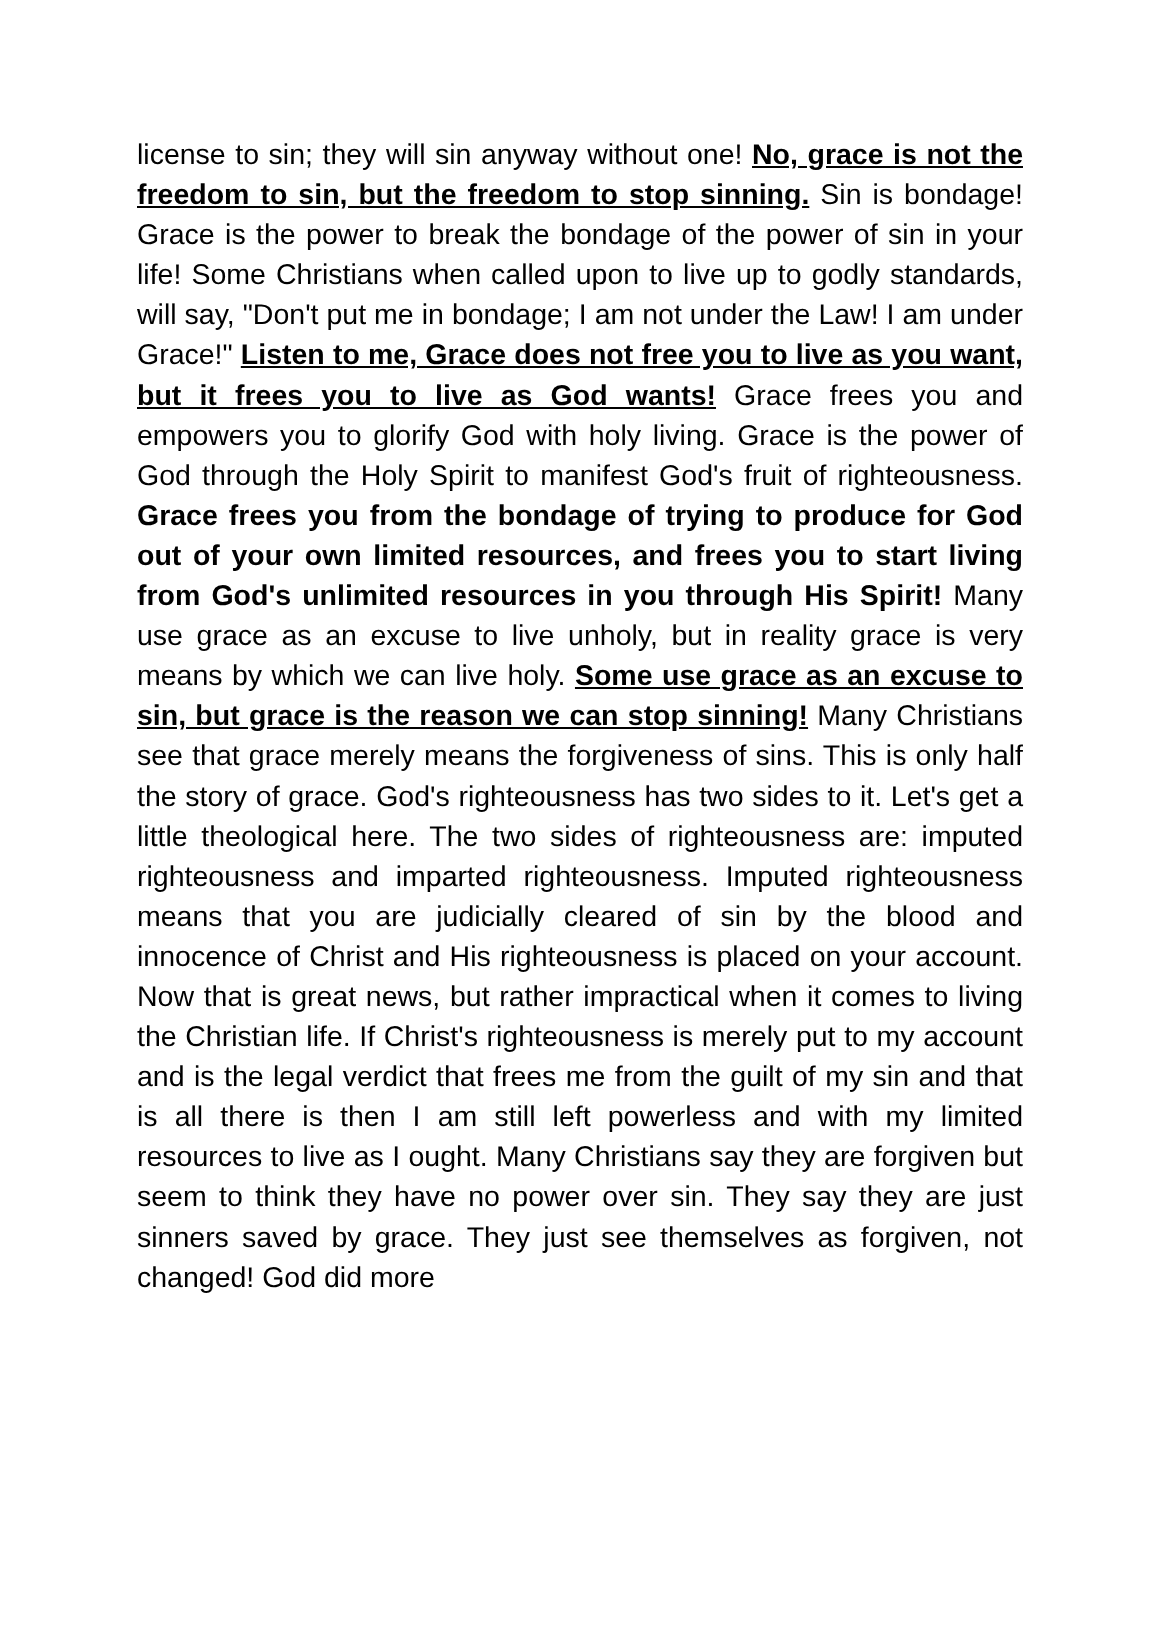license to sin; they will sin anyway without one! No, grace is not the freedom to sin, but the freedom to stop sinning. Sin is bondage! Grace is the power to break the bondage of the power of sin in your life! Some Christians when called upon to live up to godly standards, will say, "Don't put me in bondage; I am not under the Law! I am under Grace!" Listen to me, Grace does not free you to live as you want, but it frees you to live as God wants! Grace frees you and empowers you to glorify God with holy living. Grace is the power of God through the Holy Spirit to manifest God's fruit of righteousness. Grace frees you from the bondage of trying to produce for God out of your own limited resources, and frees you to start living from God's unlimited resources in you through His Spirit! Many use grace as an excuse to live unholy, but in reality grace is very means by which we can live holy. Some use grace as an excuse to sin, but grace is the reason we can stop sinning! Many Christians see that grace merely means the forgiveness of sins. This is only half the story of grace. God's righteousness has two sides to it. Let's get a little theological here. The two sides of righteousness are: imputed righteousness and imparted righteousness. Imputed righteousness means that you are judicially cleared of sin by the blood and innocence of Christ and His righteousness is placed on your account. Now that is great news, but rather impractical when it comes to living the Christian life. If Christ's righteousness is merely put to my account and is the legal verdict that frees me from the guilt of my sin and that is all there is then I am still left powerless and with my limited resources to live as I ought. Many Christians say they are forgiven but seem to think they have no power over sin. They say they are just sinners saved by grace. They just see themselves as forgiven, not changed! God did more